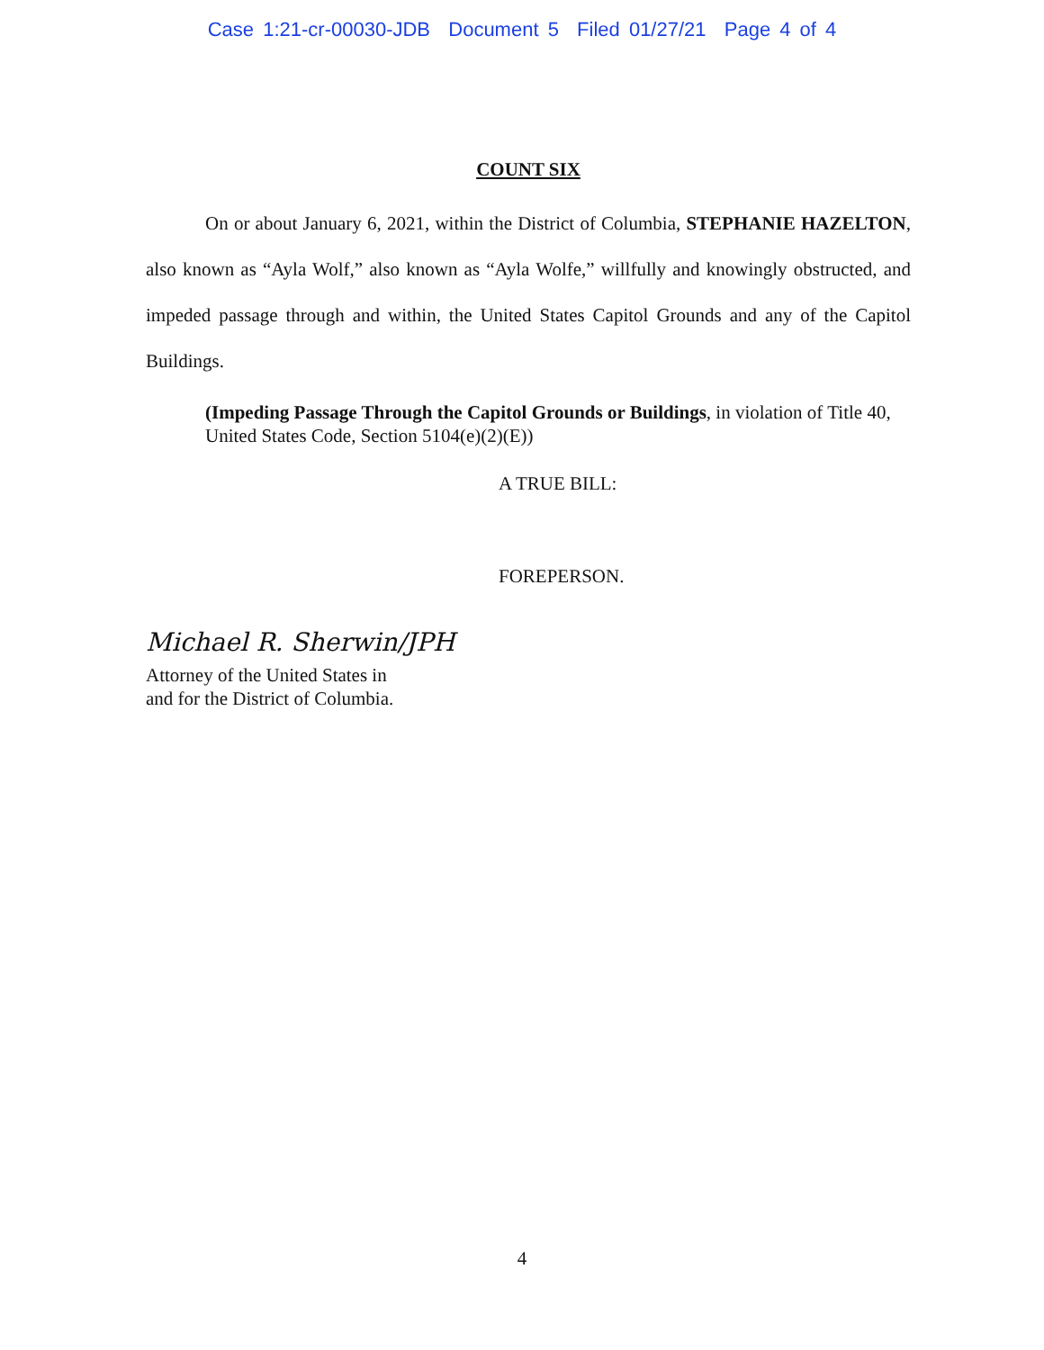Case 1:21-cr-00030-JDB Document 5 Filed 01/27/21 Page 4 of 4
COUNT SIX
On or about January 6, 2021, within the District of Columbia, STEPHANIE HAZELTON, also known as “Ayla Wolf,” also known as “Ayla Wolfe,” willfully and knowingly obstructed, and impeded passage through and within, the United States Capitol Grounds and any of the Capitol Buildings.
(Impeding Passage Through the Capitol Grounds or Buildings, in violation of Title 40, United States Code, Section 5104(e)(2)(E))
A TRUE BILL:
FOREPERSON.
Michael R. Sherwin/JPH
Attorney of the United States in
and for the District of Columbia.
4